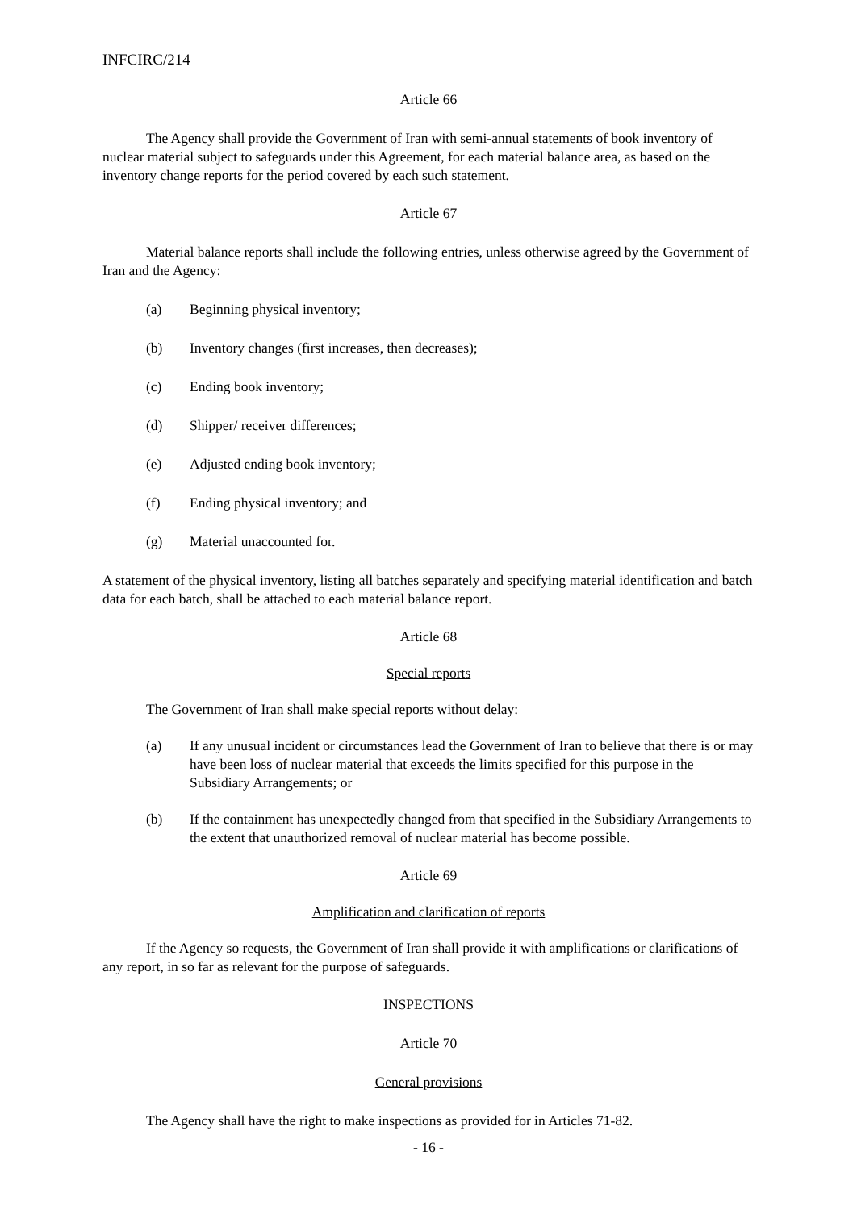INFCIRC/214
Article 66
The Agency shall provide the Government of Iran with semi-annual statements of book inventory of nuclear material subject to safeguards under this Agreement, for each material balance area, as based on the inventory change reports for the period covered by each such statement.
Article 67
Material balance reports shall include the following entries, unless otherwise agreed by the Government of Iran and the Agency:
(a) Beginning physical inventory;
(b) Inventory changes (first increases, then decreases);
(c) Ending book inventory;
(d) Shipper/ receiver differences;
(e) Adjusted ending book inventory;
(f) Ending physical inventory; and
(g) Material unaccounted for.
A statement of the physical inventory, listing all batches separately and specifying material identification and batch data for each batch, shall be attached to each material balance report.
Article 68
Special reports
The Government of Iran shall make special reports without delay:
(a) If any unusual incident or circumstances lead the Government of Iran to believe that there is or may have been loss of nuclear material that exceeds the limits specified for this purpose in the Subsidiary Arrangements; or
(b) If the containment has unexpectedly changed from that specified in the Subsidiary Arrangements to the extent that unauthorized removal of nuclear material has become possible.
Article 69
Amplification and clarification of reports
If the Agency so requests, the Government of Iran shall provide it with amplifications or clarifications of any report, in so far as relevant for the purpose of safeguards.
INSPECTIONS
Article 70
General provisions
The Agency shall have the right to make inspections as provided for in Articles 71-82.
- 16 -